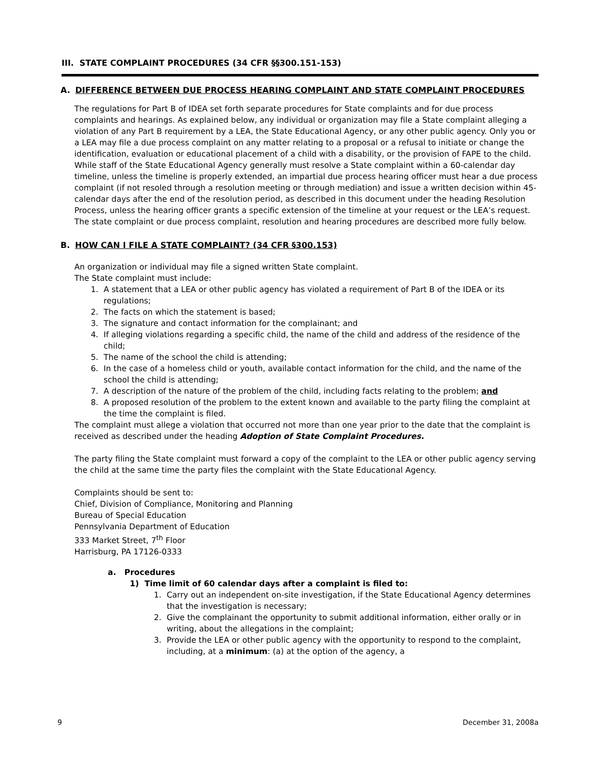III. STATE COMPLAINT PROCEDURES (34 CFR §§300.151-153)
A. DIFFERENCE BETWEEN DUE PROCESS HEARING COMPLAINT AND STATE COMPLAINT PROCEDURES
The regulations for Part B of IDEA set forth separate procedures for State complaints and for due process complaints and hearings. As explained below, any individual or organization may file a State complaint alleging a violation of any Part B requirement by a LEA, the State Educational Agency, or any other public agency. Only you or a LEA may file a due process complaint on any matter relating to a proposal or a refusal to initiate or change the identification, evaluation or educational placement of a child with a disability, or the provision of FAPE to the child. While staff of the State Educational Agency generally must resolve a State complaint within a 60-calendar day timeline, unless the timeline is properly extended, an impartial due process hearing officer must hear a due process complaint (if not resoled through a resolution meeting or through mediation) and issue a written decision within 45-calendar days after the end of the resolution period, as described in this document under the heading Resolution Process, unless the hearing officer grants a specific extension of the timeline at your request or the LEA’s request. The state complaint or due process complaint, resolution and hearing procedures are described more fully below.
B. HOW CAN I FILE A STATE COMPLAINT? (34 CFR §300.153)
An organization or individual may file a signed written State complaint.
The State complaint must include:
1. A statement that a LEA or other public agency has violated a requirement of Part B of the IDEA or its regulations;
2. The facts on which the statement is based;
3. The signature and contact information for the complainant; and
4. If alleging violations regarding a specific child, the name of the child and address of the residence of the child;
5. The name of the school the child is attending;
6. In the case of a homeless child or youth, available contact information for the child, and the name of the school the child is attending;
7. A description of the nature of the problem of the child, including facts relating to the problem; and
8. A proposed resolution of the problem to the extent known and available to the party filing the complaint at the time the complaint is filed.
The complaint must allege a violation that occurred not more than one year prior to the date that the complaint is received as described under the heading Adoption of State Complaint Procedures.
The party filing the State complaint must forward a copy of the complaint to the LEA or other public agency serving the child at the same time the party files the complaint with the State Educational Agency.
Complaints should be sent to:
Chief, Division of Compliance, Monitoring and Planning
Bureau of Special Education
Pennsylvania Department of Education
333 Market Street, 7<sup>th</sup> Floor
Harrisburg, PA 17126-0333
a. Procedures
1) Time limit of 60 calendar days after a complaint is filed to:
1. Carry out an independent on-site investigation, if the State Educational Agency determines that the investigation is necessary;
2. Give the complainant the opportunity to submit additional information, either orally or in writing, about the allegations in the complaint;
3. Provide the LEA or other public agency with the opportunity to respond to the complaint, including, at a minimum: (a) at the option of the agency, a
9 December 31, 2008a